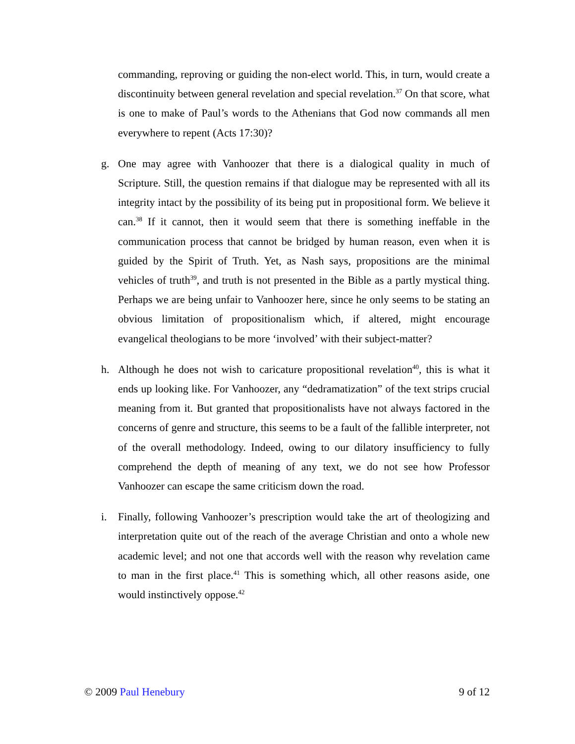commanding, reproving or guiding the non-elect world. This, in turn, would create a discontinuity between general revelation and special revelation.<sup>37</sup> On that score, what is one to make of Paul’s words to the Athenians that God now commands all men everywhere to repent (Acts 17:30)?
g. One may agree with Vanhoozer that there is a dialogical quality in much of Scripture. Still, the question remains if that dialogue may be represented with all its integrity intact by the possibility of its being put in propositional form. We believe it can.<sup>38</sup> If it cannot, then it would seem that there is something ineffable in the communication process that cannot be bridged by human reason, even when it is guided by the Spirit of Truth. Yet, as Nash says, propositions are the minimal vehicles of truth<sup>39</sup>, and truth is not presented in the Bible as a partly mystical thing. Perhaps we are being unfair to Vanhoozer here, since he only seems to be stating an obvious limitation of propositionalism which, if altered, might encourage evangelical theologians to be more ‘involved’ with their subject-matter?
h. Although he does not wish to caricature propositional revelation<sup>40</sup>, this is what it ends up looking like. For Vanhoozer, any “dedramatization” of the text strips crucial meaning from it. But granted that propositionalists have not always factored in the concerns of genre and structure, this seems to be a fault of the fallible interpreter, not of the overall methodology. Indeed, owing to our dilatory insufficiency to fully comprehend the depth of meaning of any text, we do not see how Professor Vanhoozer can escape the same criticism down the road.
i. Finally, following Vanhoozer’s prescription would take the art of theologizing and interpretation quite out of the reach of the average Christian and onto a whole new academic level; and not one that accords well with the reason why revelation came to man in the first place.<sup>41</sup> This is something which, all other reasons aside, one would instinctively oppose.<sup>42</sup>
© 2009 Paul Henebury 9 of 12